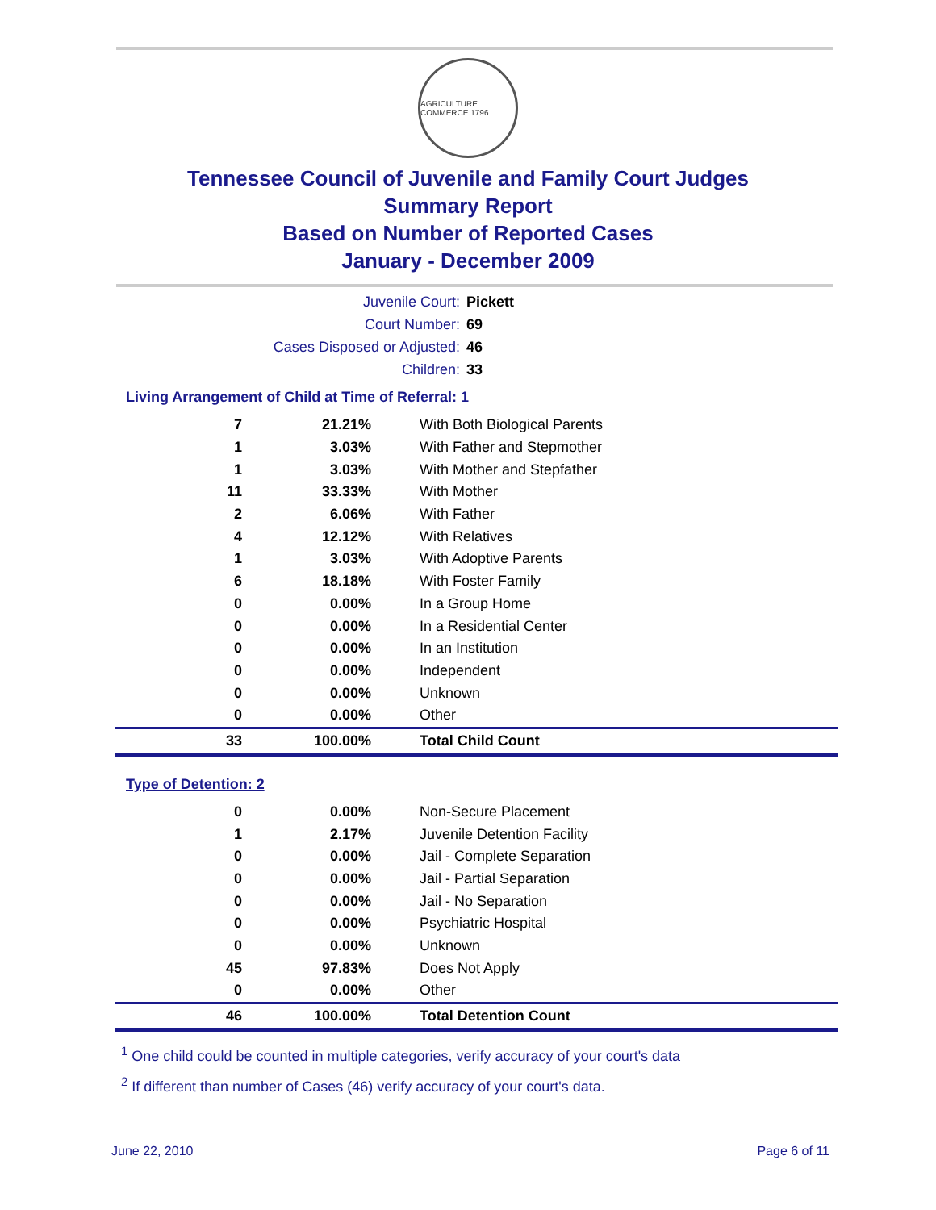AGRICULTURE COMMERCE 1796
Tennessee Council of Juvenile and Family Court Judges
Summary Report
Based on Number of Reported Cases
January - December 2009
Juvenile Court: Pickett
Court Number: 69
Cases Disposed or Adjusted: 46
Children: 33
Living Arrangement of Child at Time of Referral: 1
| 7 | 21.21% | With Both Biological Parents |
| 1 | 3.03% | With Father and Stepmother |
| 1 | 3.03% | With Mother and Stepfather |
| 11 | 33.33% | With Mother |
| 2 | 6.06% | With Father |
| 4 | 12.12% | With Relatives |
| 1 | 3.03% | With Adoptive Parents |
| 6 | 18.18% | With Foster Family |
| 0 | 0.00% | In a Group Home |
| 0 | 0.00% | In a Residential Center |
| 0 | 0.00% | In an Institution |
| 0 | 0.00% | Independent |
| 0 | 0.00% | Unknown |
| 0 | 0.00% | Other |
| 33 | 100.00% | Total Child Count |
Type of Detention: 2
| 0 | 0.00% | Non-Secure Placement |
| 1 | 2.17% | Juvenile Detention Facility |
| 0 | 0.00% | Jail - Complete Separation |
| 0 | 0.00% | Jail - Partial Separation |
| 0 | 0.00% | Jail - No Separation |
| 0 | 0.00% | Psychiatric Hospital |
| 0 | 0.00% | Unknown |
| 45 | 97.83% | Does Not Apply |
| 0 | 0.00% | Other |
| 46 | 100.00% | Total Detention Count |
<sup>1</sup> One child could be counted in multiple categories, verify accuracy of your court's data
<sup>2</sup> If different than number of Cases (46) verify accuracy of your court's data.
June 22, 2010 Page 6 of 11